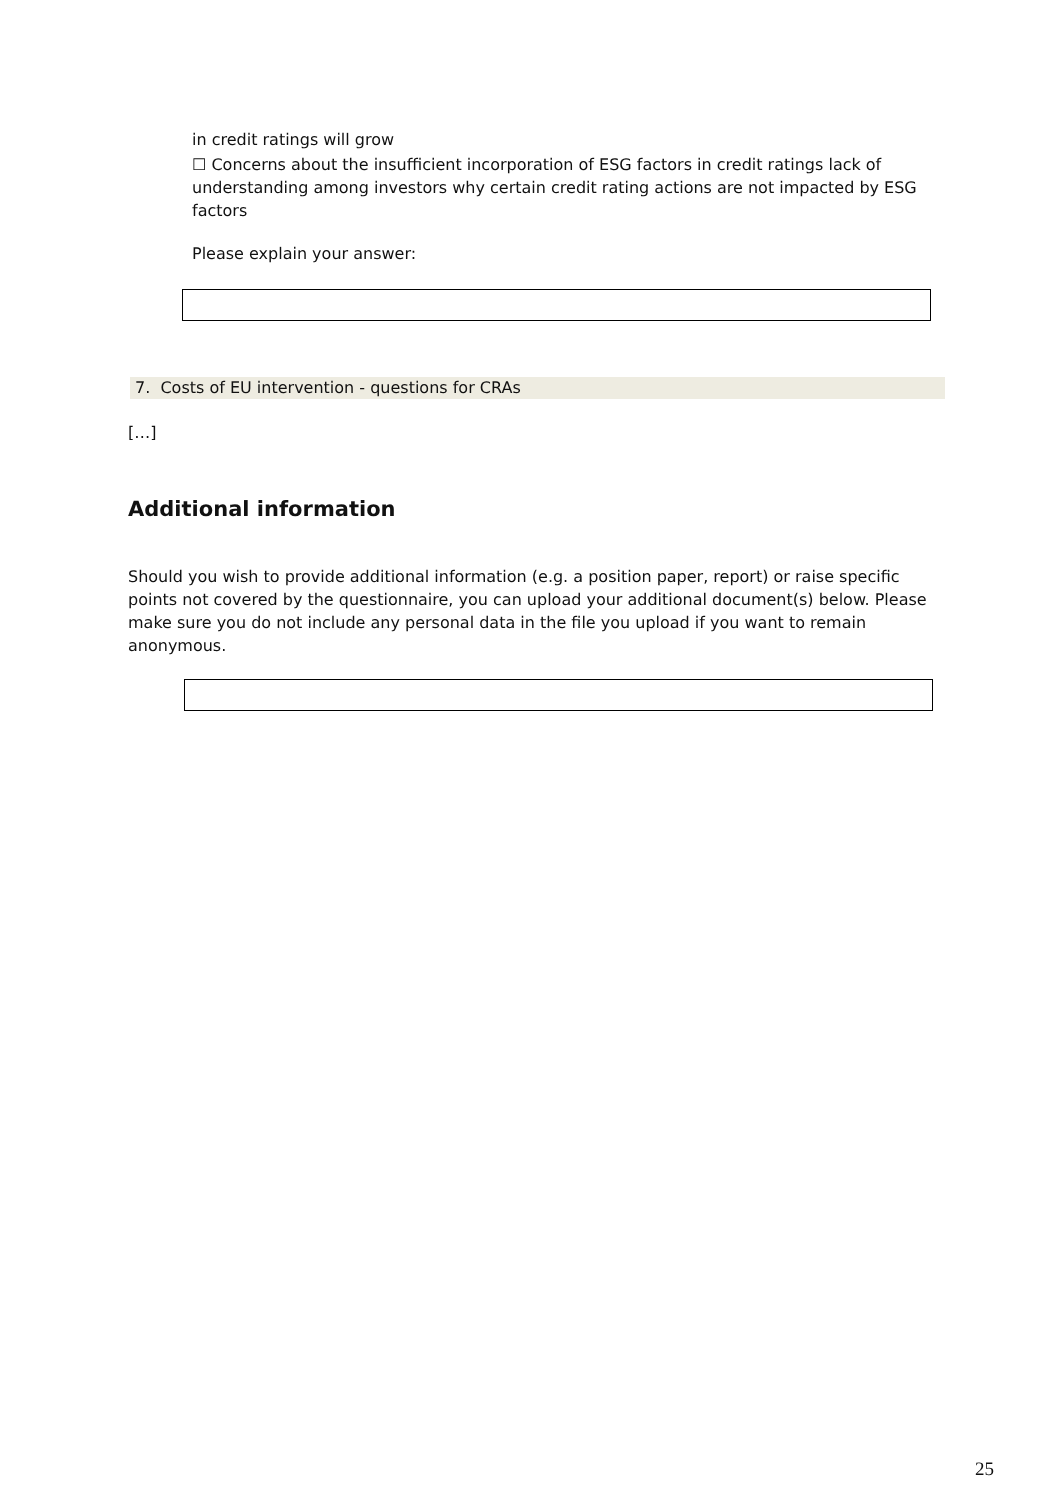in credit ratings will grow
☐ Concerns about the insufficient incorporation of ESG factors in credit ratings lack of understanding among investors why certain credit rating actions are not impacted by ESG factors
Please explain your answer:
7. Costs of EU intervention - questions for CRAs
[…]
Additional information
Should you wish to provide additional information (e.g. a position paper, report) or raise specific points not covered by the questionnaire, you can upload your additional document(s) below. Please make sure you do not include any personal data in the file you upload if you want to remain anonymous.
25